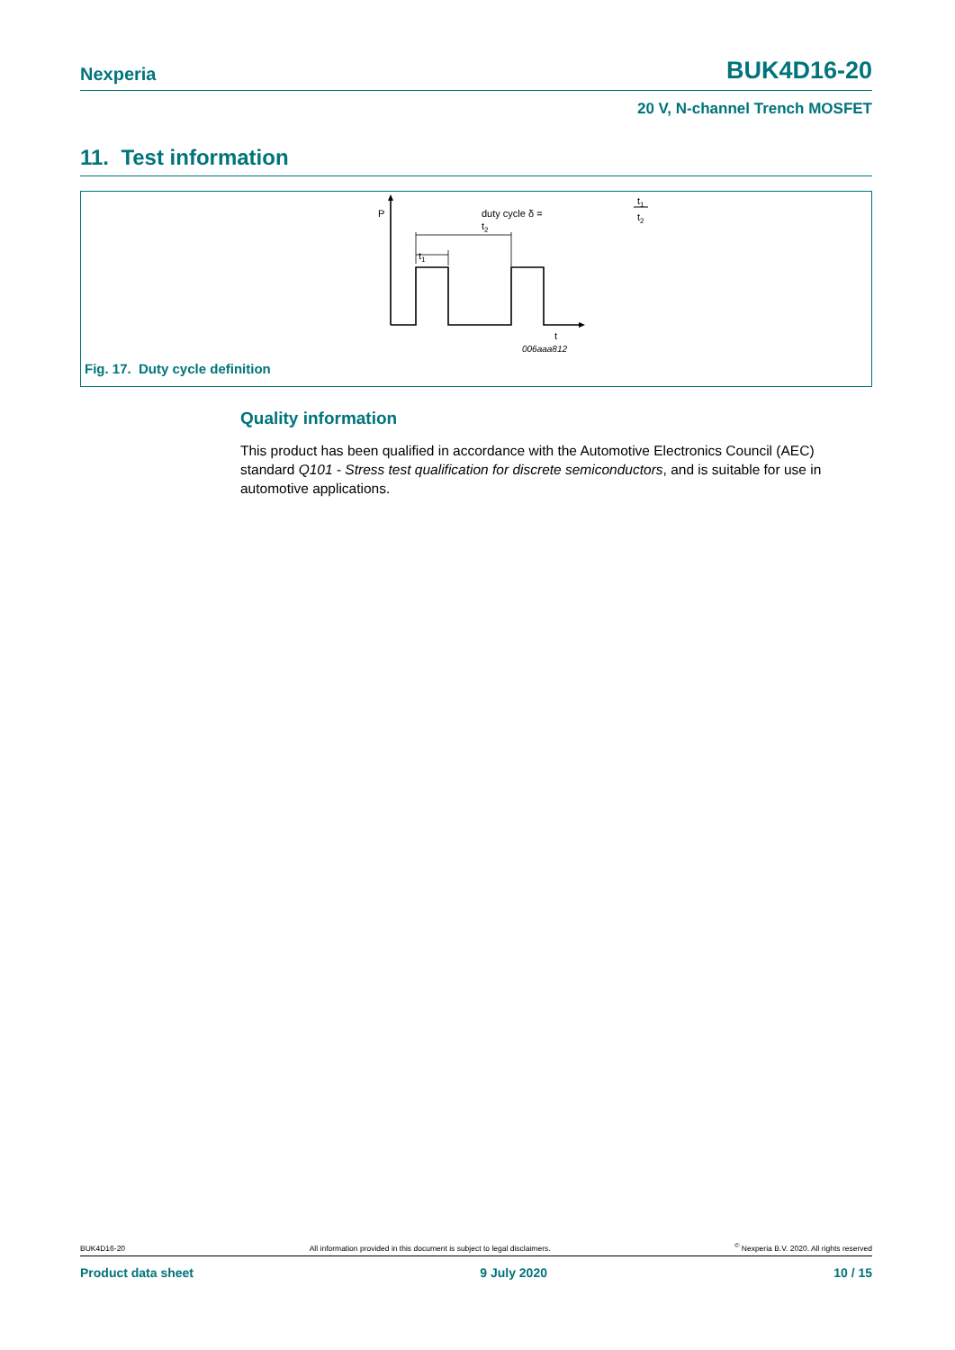Nexperia BUK4D16-20
20 V, N-channel Trench MOSFET
11. Test information
P
t2
t1
duty cycle δ =
t1
t2
t
006aaa812
Fig. 17. Duty cycle definition
Quality information
This product has been qualified in accordance with the Automotive Electronics Council (AEC) standard Q101 - Stress test qualification for discrete semiconductors, and is suitable for use in automotive applications.
BUK4D16-20 All information provided in this document is subject to legal disclaimers.<sup>©</sup> Nexperia B.V. 2020. All rights reserved
Product data sheet 9 July 2020 10 / 15